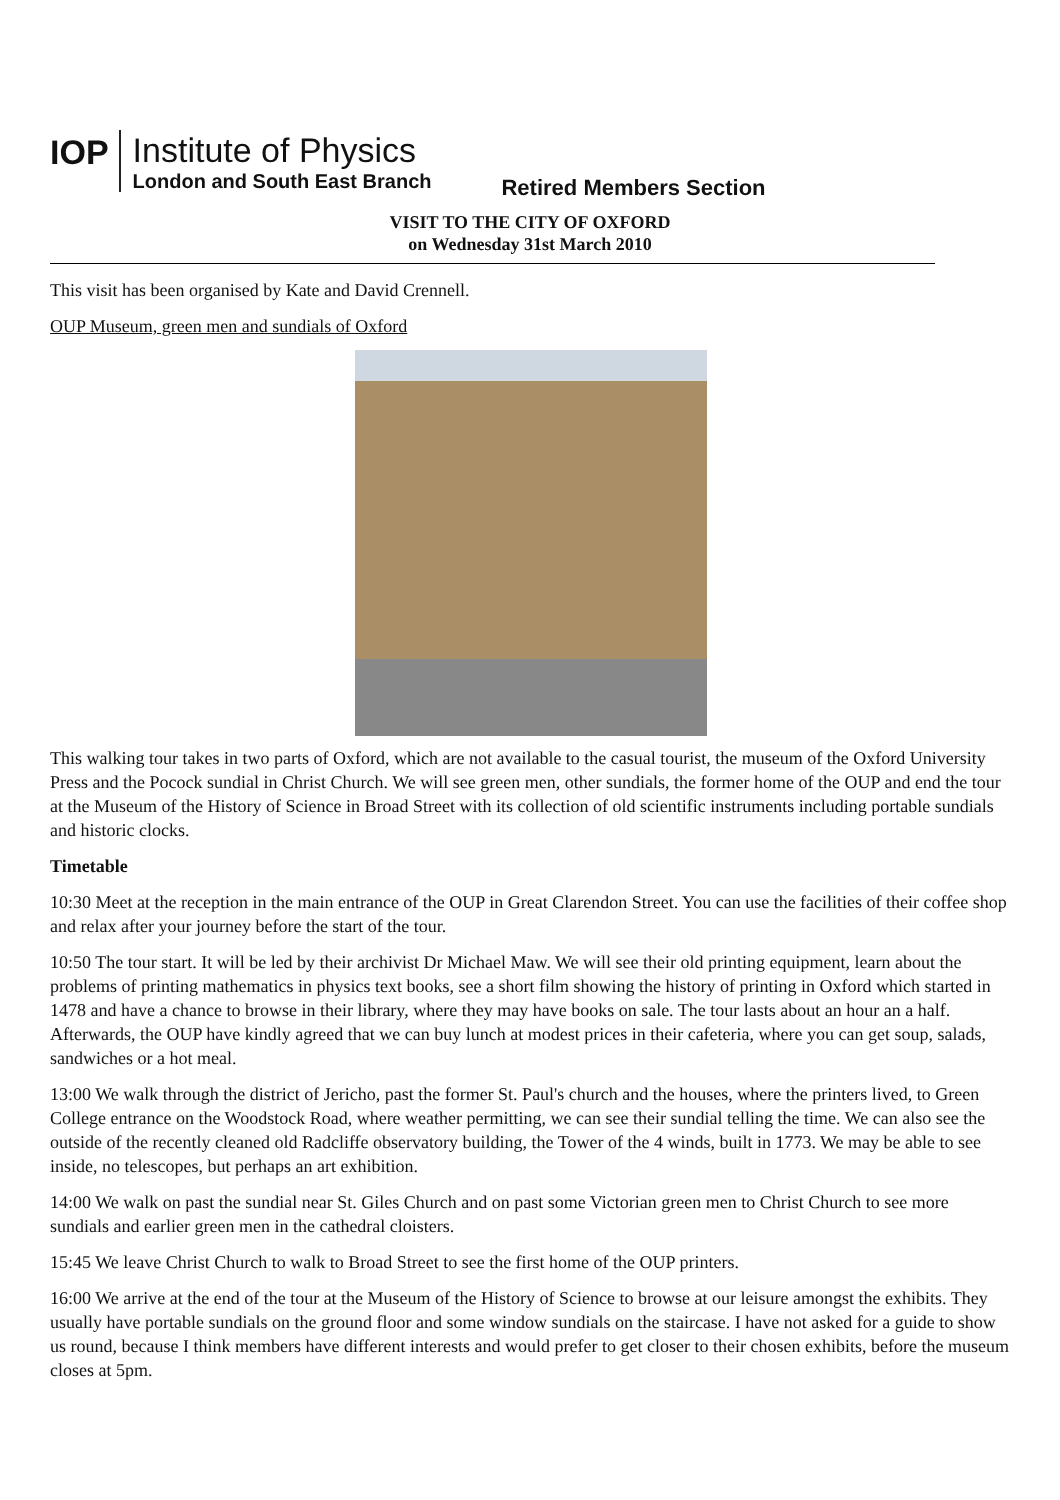IOP
Institute of Physics
London and South East Branch
Retired Members Section
VISIT TO THE CITY OF OXFORD
on Wednesday 31st March 2010
This visit has been organised by Kate and David Crennell.
OUP Museum, green men and sundials of Oxford
This walking tour takes in two parts of Oxford, which are not available to the casual tourist, the museum of the Oxford University Press and the Pocock sundial in Christ Church. We will see green men, other sundials, the former home of the OUP and end the tour at the Museum of the History of Science in Broad Street with its collection of old scientific instruments including portable sundials and historic clocks.
Timetable
10:30 Meet at the reception in the main entrance of the OUP in Great Clarendon Street. You can use the facilities of their coffee shop and relax after your journey before the start of the tour.
10:50 The tour start. It will be led by their archivist Dr Michael Maw. We will see their old printing equipment, learn about the problems of printing mathematics in physics text books, see a short film showing the history of printing in Oxford which started in 1478 and have a chance to browse in their library, where they may have books on sale. The tour lasts about an hour an a half. Afterwards, the OUP have kindly agreed that we can buy lunch at modest prices in their cafeteria, where you can get soup, salads, sandwiches or a hot meal.
13:00 We walk through the district of Jericho, past the former St. Paul's church and the houses, where the printers lived, to Green College entrance on the Woodstock Road, where weather permitting, we can see their sundial telling the time. We can also see the outside of the recently cleaned old Radcliffe observatory building, the Tower of the 4 winds, built in 1773. We may be able to see inside, no telescopes, but perhaps an art exhibition.
14:00 We walk on past the sundial near St. Giles Church and on past some Victorian green men to Christ Church to see more sundials and earlier green men in the cathedral cloisters.
15:45 We leave Christ Church to walk to Broad Street to see the first home of the OUP printers.
16:00 We arrive at the end of the tour at the Museum of the History of Science to browse at our leisure amongst the exhibits. They usually have portable sundials on the ground floor and some window sundials on the staircase. I have not asked for a guide to show us round, because I think members have different interests and would prefer to get closer to their chosen exhibits, before the museum closes at 5pm.